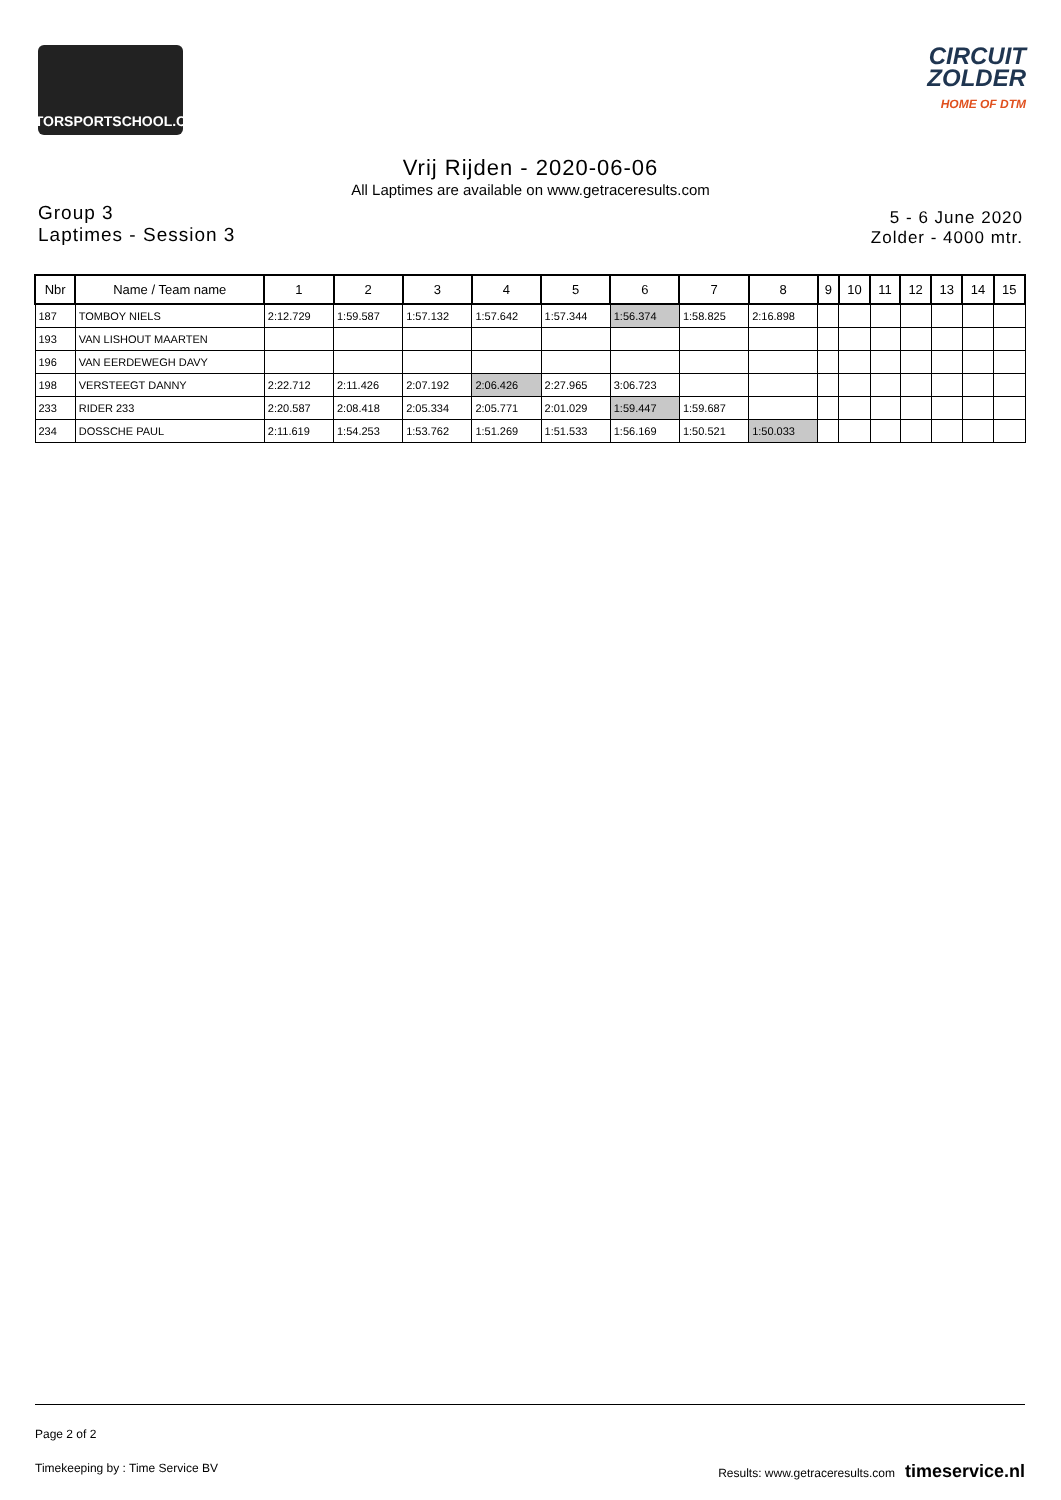MOTORSPORTSCHOOL.COM
CIRCUIT
ZOLDER
HOME OF DTM
Vrij Rijden - 2020-06-06
All Laptimes are available on www.getraceresults.com
Group 3
Laptimes - Session 3
5 - 6 June 2020
Zolder - 4000 mtr.
| Nbr | Name / Team name | 1 | 2 | 3 | 4 | 5 | 6 | 7 | 8 | 9 | 10 | 11 | 12 | 13 | 14 | 15 |
| --- | --- | --- | --- | --- | --- | --- | --- | --- | --- | --- | --- | --- | --- | --- | --- | --- |
| 187 | TOMBOY NIELS | 2:12.729 | 1:59.587 | 1:57.132 | 1:57.642 | 1:57.344 | 1:56.374 | 1:58.825 | 2:16.898 | | | | | | | |
| 193 | VAN LISHOUT MAARTEN | | | | | | | | | | | | | | | |
| 196 | VAN EERDEWEGH DAVY | | | | | | | | | | | | | | | |
| 198 | VERSTEEGT DANNY | 2:22.712 | 2:11.426 | 2:07.192 | 2:06.426 | 2:27.965 | 3:06.723 | | | | | | | | | |
| 233 | RIDER 233 | 2:20.587 | 2:08.418 | 2:05.334 | 2:05.771 | 2:01.029 | 1:59.447 | 1:59.687 | | | | | | | | |
| 234 | DOSSCHE PAUL | 2:11.619 | 1:54.253 | 1:53.762 | 1:51.269 | 1:51.533 | 1:56.169 | 1:50.521 | 1:50.033 | | | | | | | |
Page 2 of 2
Timekeeping by : Time Service BV
Results: www.getraceresults.com timeservice.nl